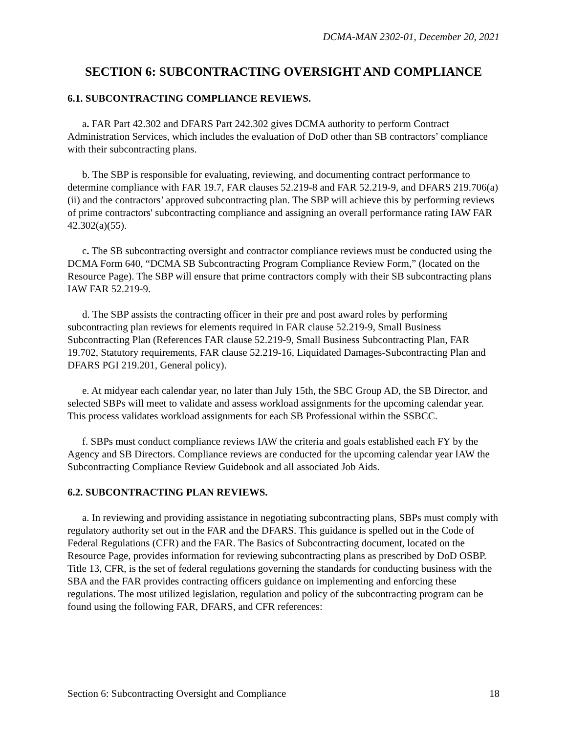DCMA-MAN 2302-01, December 20, 2021
SECTION 6: SUBCONTRACTING OVERSIGHT AND COMPLIANCE
6.1. SUBCONTRACTING COMPLIANCE REVIEWS.
a. FAR Part 42.302 and DFARS Part 242.302 gives DCMA authority to perform Contract Administration Services, which includes the evaluation of DoD other than SB contractors’ compliance with their subcontracting plans.
b. The SBP is responsible for evaluating, reviewing, and documenting contract performance to determine compliance with FAR 19.7, FAR clauses 52.219-8 and FAR 52.219-9, and DFARS 219.706(a)(ii) and the contractors’ approved subcontracting plan. The SBP will achieve this by performing reviews of prime contractors' subcontracting compliance and assigning an overall performance rating IAW FAR 42.302(a)(55).
c. The SB subcontracting oversight and contractor compliance reviews must be conducted using the DCMA Form 640, “DCMA SB Subcontracting Program Compliance Review Form,” (located on the Resource Page). The SBP will ensure that prime contractors comply with their SB subcontracting plans IAW FAR 52.219-9.
d. The SBP assists the contracting officer in their pre and post award roles by performing subcontracting plan reviews for elements required in FAR clause 52.219-9, Small Business Subcontracting Plan (References FAR clause 52.219-9, Small Business Subcontracting Plan, FAR 19.702, Statutory requirements, FAR clause 52.219-16, Liquidated Damages-Subcontracting Plan and DFARS PGI 219.201, General policy).
e. At midyear each calendar year, no later than July 15th, the SBC Group AD, the SB Director, and selected SBPs will meet to validate and assess workload assignments for the upcoming calendar year. This process validates workload assignments for each SB Professional within the SSBCC.
f. SBPs must conduct compliance reviews IAW the criteria and goals established each FY by the Agency and SB Directors. Compliance reviews are conducted for the upcoming calendar year IAW the Subcontracting Compliance Review Guidebook and all associated Job Aids.
6.2. SUBCONTRACTING PLAN REVIEWS.
a. In reviewing and providing assistance in negotiating subcontracting plans, SBPs must comply with regulatory authority set out in the FAR and the DFARS. This guidance is spelled out in the Code of Federal Regulations (CFR) and the FAR. The Basics of Subcontracting document, located on the Resource Page, provides information for reviewing subcontracting plans as prescribed by DoD OSBP. Title 13, CFR, is the set of federal regulations governing the standards for conducting business with the SBA and the FAR provides contracting officers guidance on implementing and enforcing these regulations. The most utilized legislation, regulation and policy of the subcontracting program can be found using the following FAR, DFARS, and CFR references:
Section 6: Subcontracting Oversight and Compliance 18